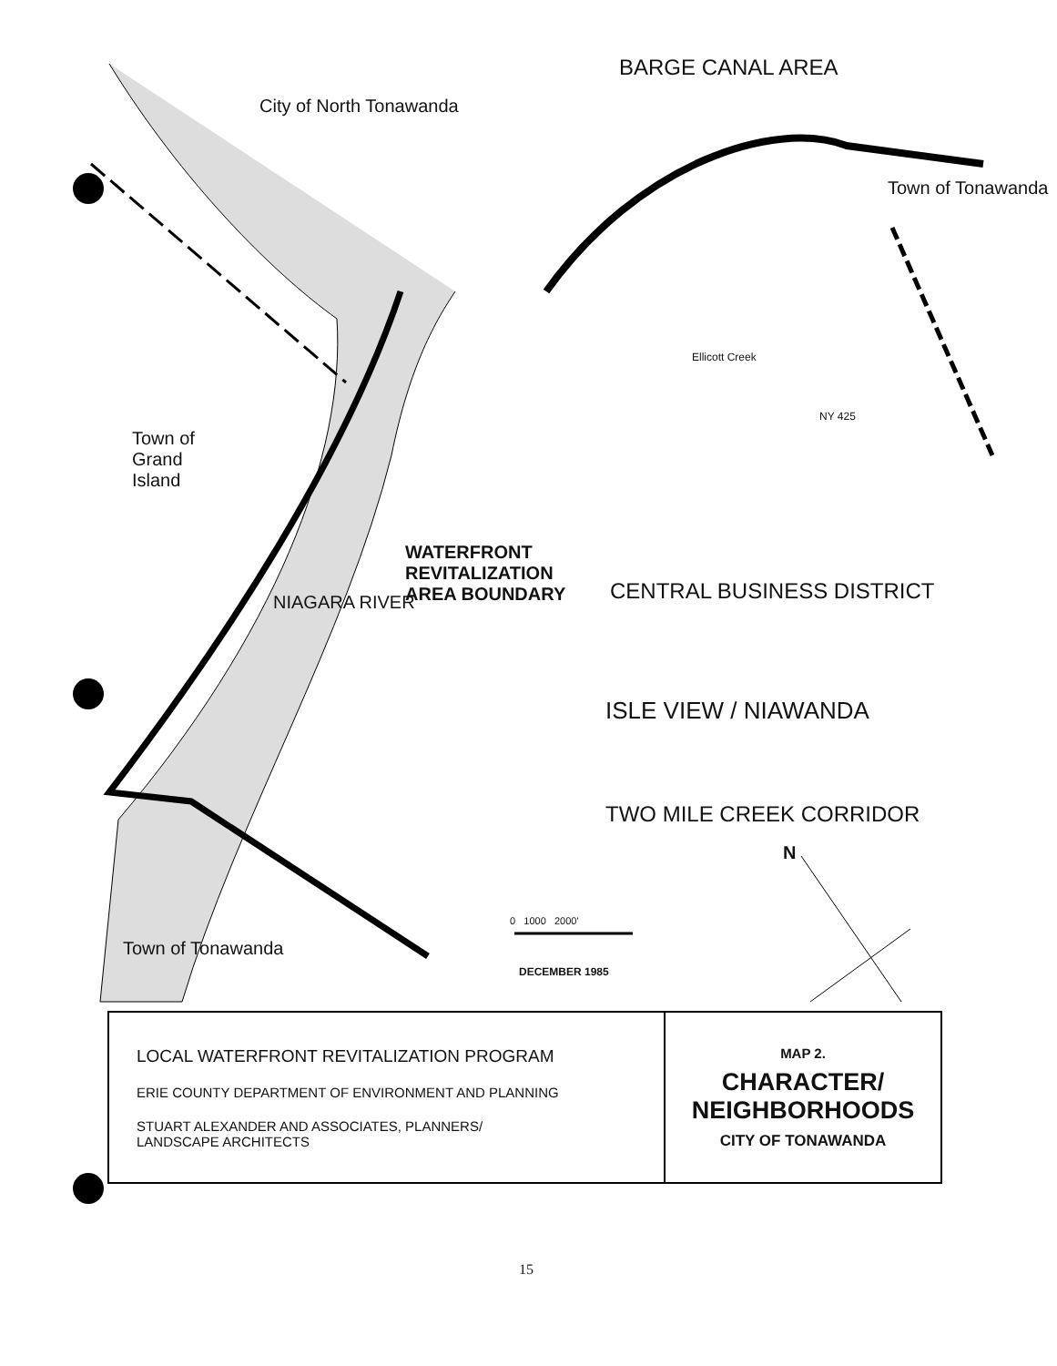BARGE CANAL AREA
City of North Tonawanda
Town of Tonawanda
Town of
Grand
Island
WATERFRONT
REVITALIZATION
AREA BOUNDARY
CENTRAL BUSINESS DISTRICT
ISLE VIEW / NIAWANDA
TWO MILE CREEK CORRIDOR
Town of Tonawanda
0 1000 2000'
DECEMBER 1985
N
NIAGARA RIVER
Ellicott Creek
NY 425
| LOCAL WATERFRONT REVITALIZATION PROGRAM ERIE COUNTY DEPARTMENT OF ENVIRONMENT AND PLANNING STUART ALEXANDER AND ASSOCIATES, PLANNERS/ LANDSCAPE ARCHITECTS | MAP 2. CHARACTER/ NEIGHBORHOODS CITY OF TONAWANDA |
15